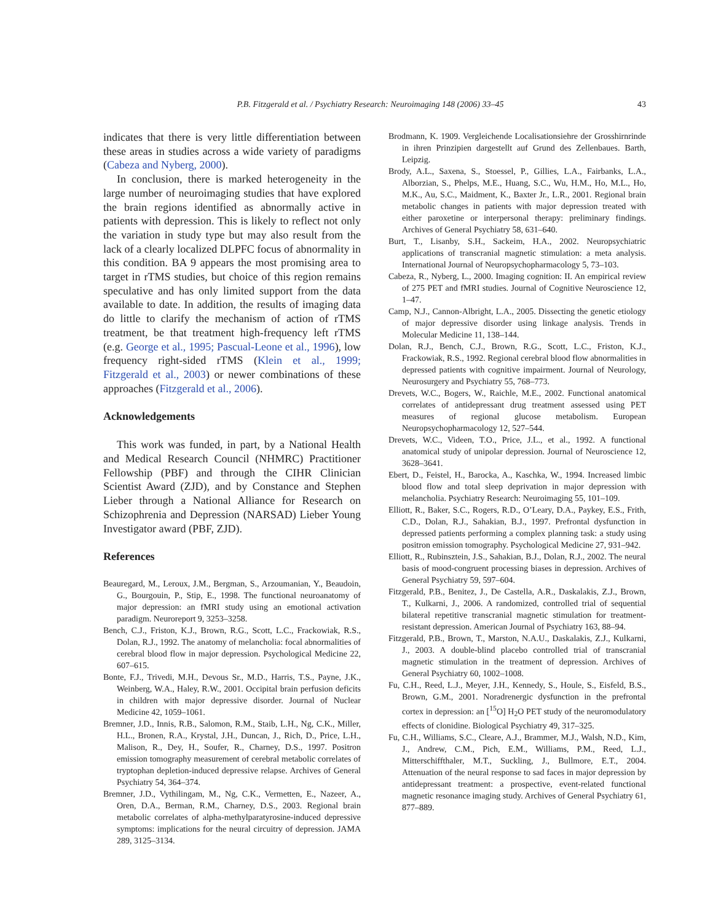P.B. Fitzgerald et al. / Psychiatry Research: Neuroimaging 148 (2006) 33–45 43
indicates that there is very little differentiation between these areas in studies across a wide variety of paradigms (Cabeza and Nyberg, 2000).
In conclusion, there is marked heterogeneity in the large number of neuroimaging studies that have explored the brain regions identified as abnormally active in patients with depression. This is likely to reflect not only the variation in study type but may also result from the lack of a clearly localized DLPFC focus of abnormality in this condition. BA 9 appears the most promising area to target in rTMS studies, but choice of this region remains speculative and has only limited support from the data available to date. In addition, the results of imaging data do little to clarify the mechanism of action of rTMS treatment, be that treatment high-frequency left rTMS (e.g. George et al., 1995; Pascual-Leone et al., 1996), low frequency right-sided rTMS (Klein et al., 1999; Fitzgerald et al., 2003) or newer combinations of these approaches (Fitzgerald et al., 2006).
Acknowledgements
This work was funded, in part, by a National Health and Medical Research Council (NHMRC) Practitioner Fellowship (PBF) and through the CIHR Clinician Scientist Award (ZJD), and by Constance and Stephen Lieber through a National Alliance for Research on Schizophrenia and Depression (NARSAD) Lieber Young Investigator award (PBF, ZJD).
References
Beauregard, M., Leroux, J.M., Bergman, S., Arzoumanian, Y., Beaudoin, G., Bourgouin, P., Stip, E., 1998. The functional neuroanatomy of major depression: an fMRI study using an emotional activation paradigm. Neuroreport 9, 3253–3258.
Bench, C.J., Friston, K.J., Brown, R.G., Scott, L.C., Frackowiak, R.S., Dolan, R.J., 1992. The anatomy of melancholia: focal abnormalities of cerebral blood flow in major depression. Psychological Medicine 22, 607–615.
Bonte, F.J., Trivedi, M.H., Devous Sr., M.D., Harris, T.S., Payne, J.K., Weinberg, W.A., Haley, R.W., 2001. Occipital brain perfusion deficits in children with major depressive disorder. Journal of Nuclear Medicine 42, 1059–1061.
Bremner, J.D., Innis, R.B., Salomon, R.M., Staib, L.H., Ng, C.K., Miller, H.L., Bronen, R.A., Krystal, J.H., Duncan, J., Rich, D., Price, L.H., Malison, R., Dey, H., Soufer, R., Charney, D.S., 1997. Positron emission tomography measurement of cerebral metabolic correlates of tryptophan depletion-induced depressive relapse. Archives of General Psychiatry 54, 364–374.
Bremner, J.D., Vythilingam, M., Ng, C.K., Vermetten, E., Nazeer, A., Oren, D.A., Berman, R.M., Charney, D.S., 2003. Regional brain metabolic correlates of alpha-methylparatyrosine-induced depressive symptoms: implications for the neural circuitry of depression. JAMA 289, 3125–3134.
Brodmann, K. 1909. Vergleichende Localisationsiehre der Grosshirnrinde in ihren Prinzipien dargestellt auf Grund des Zellenbaues. Barth, Leipzig.
Brody, A.L., Saxena, S., Stoessel, P., Gillies, L.A., Fairbanks, L.A., Alborzian, S., Phelps, M.E., Huang, S.C., Wu, H.M., Ho, M.L., Ho, M.K., Au, S.C., Maidment, K., Baxter Jr., L.R., 2001. Regional brain metabolic changes in patients with major depression treated with either paroxetine or interpersonal therapy: preliminary findings. Archives of General Psychiatry 58, 631–640.
Burt, T., Lisanby, S.H., Sackeim, H.A., 2002. Neuropsychiatric applications of transcranial magnetic stimulation: a meta analysis. International Journal of Neuropsychopharmacology 5, 73–103.
Cabeza, R., Nyberg, L., 2000. Imaging cognition: II. An empirical review of 275 PET and fMRI studies. Journal of Cognitive Neuroscience 12, 1–47.
Camp, N.J., Cannon-Albright, L.A., 2005. Dissecting the genetic etiology of major depressive disorder using linkage analysis. Trends in Molecular Medicine 11, 138–144.
Dolan, R.J., Bench, C.J., Brown, R.G., Scott, L.C., Friston, K.J., Frackowiak, R.S., 1992. Regional cerebral blood flow abnormalities in depressed patients with cognitive impairment. Journal of Neurology, Neurosurgery and Psychiatry 55, 768–773.
Drevets, W.C., Bogers, W., Raichle, M.E., 2002. Functional anatomical correlates of antidepressant drug treatment assessed using PET measures of regional glucose metabolism. European Neuropsychopharmacology 12, 527–544.
Drevets, W.C., Videen, T.O., Price, J.L., et al., 1992. A functional anatomical study of unipolar depression. Journal of Neuroscience 12, 3628–3641.
Ebert, D., Feistel, H., Barocka, A., Kaschka, W., 1994. Increased limbic blood flow and total sleep deprivation in major depression with melancholia. Psychiatry Research: Neuroimaging 55, 101–109.
Elliott, R., Baker, S.C., Rogers, R.D., O’Leary, D.A., Paykey, E.S., Frith, C.D., Dolan, R.J., Sahakian, B.J., 1997. Prefrontal dysfunction in depressed patients performing a complex planning task: a study using positron emission tomography. Psychological Medicine 27, 931–942.
Elliott, R., Rubinsztein, J.S., Sahakian, B.J., Dolan, R.J., 2002. The neural basis of mood-congruent processing biases in depression. Archives of General Psychiatry 59, 597–604.
Fitzgerald, P.B., Benitez, J., De Castella, A.R., Daskalakis, Z.J., Brown, T., Kulkarni, J., 2006. A randomized, controlled trial of sequential bilateral repetitive transcranial magnetic stimulation for treatment-resistant depression. American Journal of Psychiatry 163, 88–94.
Fitzgerald, P.B., Brown, T., Marston, N.A.U., Daskalakis, Z.J., Kulkarni, J., 2003. A double-blind placebo controlled trial of transcranial magnetic stimulation in the treatment of depression. Archives of General Psychiatry 60, 1002–1008.
Fu, C.H., Reed, L.J., Meyer, J.H., Kennedy, S., Houle, S., Eisfeld, B.S., Brown, G.M., 2001. Noradrenergic dysfunction in the prefrontal cortex in depression: an [<sup>15</sup>O] H<sub>2</sub>O PET study of the neuromodulatory effects of clonidine. Biological Psychiatry 49, 317–325.
Fu, C.H., Williams, S.C., Cleare, A.J., Brammer, M.J., Walsh, N.D., Kim, J., Andrew, C.M., Pich, E.M., Williams, P.M., Reed, L.J., Mitterschiffthaler, M.T., Suckling, J., Bullmore, E.T., 2004. Attenuation of the neural response to sad faces in major depression by antidepressant treatment: a prospective, event-related functional magnetic resonance imaging study. Archives of General Psychiatry 61, 877–889.